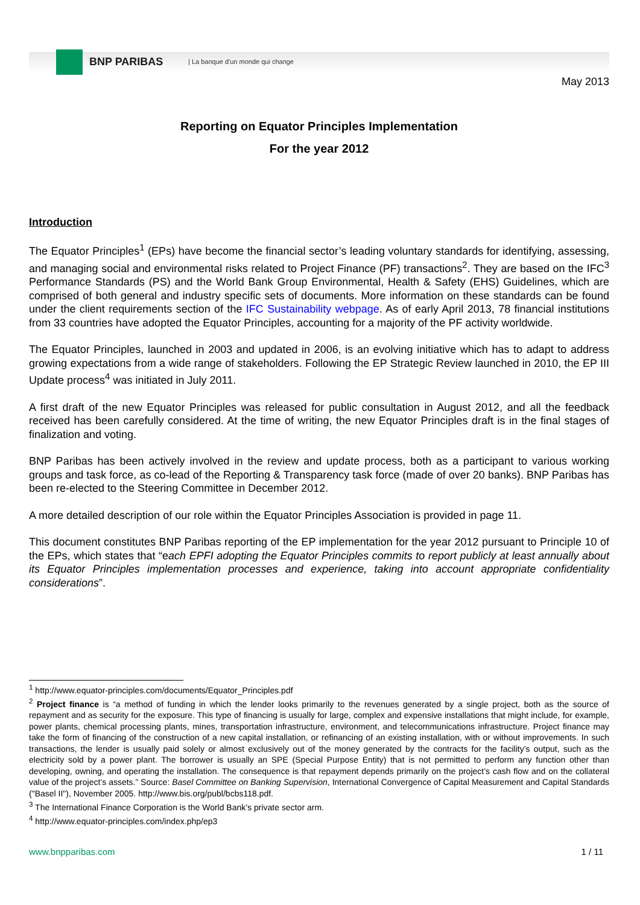BNP PARIBAS
| La banque d'un monde qui change
May 2013
Reporting on Equator Principles Implementation
For the year 2012
Introduction
The Equator Principles<sup>1</sup> (EPs) have become the financial sector’s leading voluntary standards for identifying, assessing, and managing social and environmental risks related to Project Finance (PF) transactions<sup>2</sup>. They are based on the IFC<sup>3</sup> Performance Standards (PS) and the World Bank Group Environmental, Health & Safety (EHS) Guidelines, which are comprised of both general and industry specific sets of documents. More information on these standards can be found under the client requirements section of the IFC Sustainability webpage. As of early April 2013, 78 financial institutions from 33 countries have adopted the Equator Principles, accounting for a majority of the PF activity worldwide.
The Equator Principles, launched in 2003 and updated in 2006, is an evolving initiative which has to adapt to address growing expectations from a wide range of stakeholders. Following the EP Strategic Review launched in 2010, the EP III Update process<sup>4</sup> was initiated in July 2011.
A first draft of the new Equator Principles was released for public consultation in August 2012, and all the feedback received has been carefully considered. At the time of writing, the new Equator Principles draft is in the final stages of finalization and voting.
BNP Paribas has been actively involved in the review and update process, both as a participant to various working groups and task force, as co-lead of the Reporting & Transparency task force (made of over 20 banks). BNP Paribas has been re-elected to the Steering Committee in December 2012.
A more detailed description of our role within the Equator Principles Association is provided in page 11.
This document constitutes BNP Paribas reporting of the EP implementation for the year 2012 pursuant to Principle 10 of the EPs, which states that “each EPFI adopting the Equator Principles commits to report publicly at least annually about its Equator Principles implementation processes and experience, taking into account appropriate confidentiality considerations”.
<sup>1</sup> http://www.equator-principles.com/documents/Equator_Principles.pdf
<sup>2</sup> Project finance is “a method of funding in which the lender looks primarily to the revenues generated by a single project, both as the source of repayment and as security for the exposure. This type of financing is usually for large, complex and expensive installations that might include, for example, power plants, chemical processing plants, mines, transportation infrastructure, environment, and telecommunications infrastructure. Project finance may take the form of financing of the construction of a new capital installation, or refinancing of an existing installation, with or without improvements. In such transactions, the lender is usually paid solely or almost exclusively out of the money generated by the contracts for the facility’s output, such as the electricity sold by a power plant. The borrower is usually an SPE (Special Purpose Entity) that is not permitted to perform any function other than developing, owning, and operating the installation. The consequence is that repayment depends primarily on the project’s cash flow and on the collateral value of the project’s assets.” Source: Basel Committee on Banking Supervision, International Convergence of Capital Measurement and Capital Standards ("Basel II"), November 2005. http://www.bis.org/publ/bcbs118.pdf.
<sup>3</sup> The International Finance Corporation is the World Bank’s private sector arm.
<sup>4</sup> http://www.equator-principles.com/index.php/ep3
www.bnpparibas.com 1 / 11